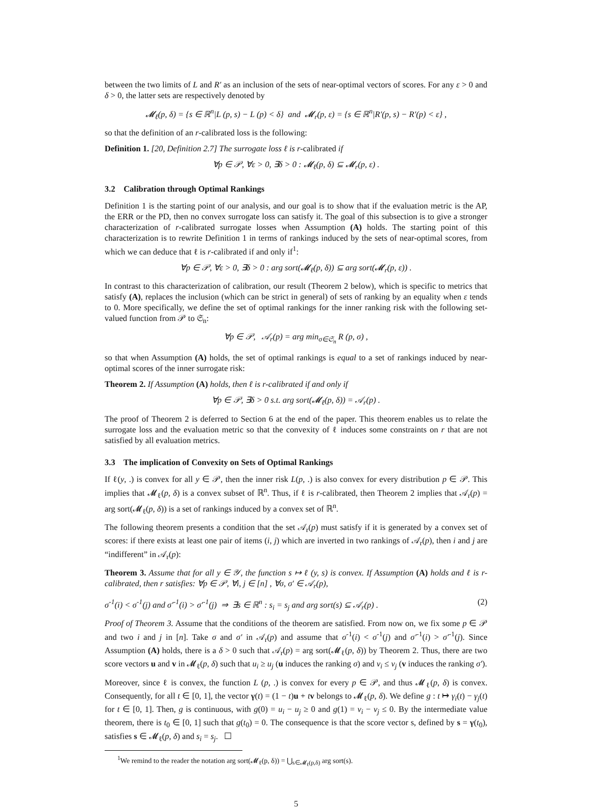between the two limits of L and R′ as an inclusion of the sets of near-optimal vectors of scores. For any ε > 0 and δ > 0, the latter sets are respectively denoted by
𝓜<sub>ℓ</sub>(p, δ) = {s ∈ ℝ<sup>n</sup>|L (p, s) − L (p) < δ} and 𝓜<sub>r</sub>(p, ε) = {s ∈ ℝ<sup>n</sup>|R′(p, s) − R′(p) < ε} ,
so that the definition of an r-calibrated loss is the following:
Definition 1. [20, Definition 2.7] The surrogate loss ℓ is r-calibrated if
∀p ∈ 𝒫, ∀ε > 0, ∃δ > 0 : 𝓜<sub>ℓ</sub>(p, δ) ⊆ 𝓜<sub>r</sub>(p, ε) .
3.2 Calibration through Optimal Rankings
Definition 1 is the starting point of our analysis, and our goal is to show that if the evaluation metric is the AP, the ERR or the PD, then no convex surrogate loss can satisfy it. The goal of this subsection is to give a stronger characterization of r-calibrated surrogate losses when Assumption (A) holds. The starting point of this characterization is to rewrite Definition 1 in terms of rankings induced by the sets of near-optimal scores, from which we can deduce that ℓ is r-calibrated if and only if<sup>1</sup>:
∀p ∈ 𝒫, ∀ε > 0, ∃δ > 0 : arg sort(𝓜<sub>ℓ</sub>(p, δ)) ⊆ arg sort(𝓜<sub>r</sub>(p, ε)) .
In contrast to this characterization of calibration, our result (Theorem 2 below), which is specific to metrics that satisfy (A), replaces the inclusion (which can be strict in general) of sets of ranking by an equality when ε tends to 0. More specifically, we define the set of optimal rankings for the inner ranking risk with the following set-valued function from 𝒫 to 𝔖<sub>n</sub>:
∀p ∈ 𝒫, 𝒜<sub>r</sub>(p) = arg min<sub>σ∈𝔖<sub>n</sub></sub> R (p, σ) ,
so that when Assumption (A) holds, the set of optimal rankings is equal to a set of rankings induced by near-optimal scores of the inner surrogate risk:
Theorem 2. If Assumption (A) holds, then ℓ is r-calibrated if and only if
∀p ∈ 𝒫, ∃δ > 0 s.t. arg sort(𝓜<sub>ℓ</sub>(p, δ)) = 𝒜<sub>r</sub>(p) .
The proof of Theorem 2 is deferred to Section 6 at the end of the paper. This theorem enables us to relate the surrogate loss and the evaluation metric so that the convexity of ℓ induces some constraints on r that are not satisfied by all evaluation metrics.
3.3 The implication of Convexity on Sets of Optimal Rankings
If ℓ(y, .) is convex for all y ∈ 𝒫, then the inner risk L(p, .) is also convex for every distribution p ∈ 𝒫. This implies that 𝓜<sub>ℓ</sub>(p, δ) is a convex subset of ℝ<sup>n</sup>. Thus, if ℓ is r-calibrated, then Theorem 2 implies that 𝒜<sub>r</sub>(p) = arg sort(𝓜<sub>ℓ</sub>(p, δ)) is a set of rankings induced by a convex set of ℝ<sup>n</sup>.
The following theorem presents a condition that the set 𝒜<sub>r</sub>(p) must satisfy if it is generated by a convex set of scores: if there exists at least one pair of items (i, j) which are inverted in two rankings of 𝒜<sub>r</sub>(p), then i and j are “indifferent” in 𝒜<sub>r</sub>(p):
Theorem 3. Assume that for all y ∈ 𝒴, the function s ↦ ℓ (y, s) is convex. If Assumption (A) holds and ℓ is r-calibrated, then r satisfies: ∀p ∈ 𝒫, ∀i, j ∈ [n] , ∀σ, σ′ ∈ 𝒜<sub>r</sub>(p),
σ<sup>-1</sup>(i) < σ<sup>-1</sup>(j) and σ′<sup>-1</sup>(i) > σ′<sup>-1</sup>(j) ⇒ ∃s ∈ ℝ<sup>n</sup> : s<sub>i</sub> = s<sub>j</sub> and arg sort(s) ⊆ 𝒜<sub>r</sub>(p) . (2)
Proof of Theorem 3. Assume that the conditions of the theorem are satisfied. From now on, we fix some p ∈ 𝒫 and two i and j in [n]. Take σ and σ′ in 𝒜<sub>r</sub>(p) and assume that σ<sup>-1</sup>(i) < σ<sup>-1</sup>(j) and σ′<sup>-1</sup>(i) > σ′<sup>-1</sup>(j). Since Assumption (A) holds, there is a δ > 0 such that 𝒜<sub>r</sub>(p) = arg sort(𝓜<sub>ℓ</sub>(p, δ)) by Theorem 2. Thus, there are two score vectors u and v in 𝓜<sub>ℓ</sub>(p, δ) such that u<sub>i</sub> ≥ u<sub>j</sub> (u induces the ranking σ) and v<sub>i</sub> ≤ v<sub>j</sub> (v induces the ranking σ′).
Moreover, since ℓ is convex, the function L (p, .) is convex for every p ∈ 𝒫, and thus 𝓜<sub>ℓ</sub>(p, δ) is convex. Consequently, for all t ∈ [0, 1], the vector γ(t) = (1 − t)u + tv belongs to 𝓜<sub>ℓ</sub>(p, δ). We define g : t ↦ γ<sub>i</sub>(t) − γ<sub>j</sub>(t) for t ∈ [0, 1]. Then, g is continuous, with g(0) = u<sub>i</sub> − u<sub>j</sub> ≥ 0 and g(1) = v<sub>i</sub> − v<sub>j</sub> ≤ 0. By the intermediate value theorem, there is t<sub>0</sub> ∈ [0, 1] such that g(t<sub>0</sub>) = 0. The consequence is that the score vector s, defined by s = γ(t<sub>0</sub>), satisfies s ∈ 𝓜<sub>ℓ</sub>(p, δ) and s<sub>i</sub> = s<sub>j</sub>. ☐
<sup>1</sup> We remind to the reader the notation arg sort(𝓜<sub>ℓ</sub>(p, δ)) = ⋃<sub>s∈𝓜<sub>ℓ</sub>(p,δ)</sub> arg sort(s).
5